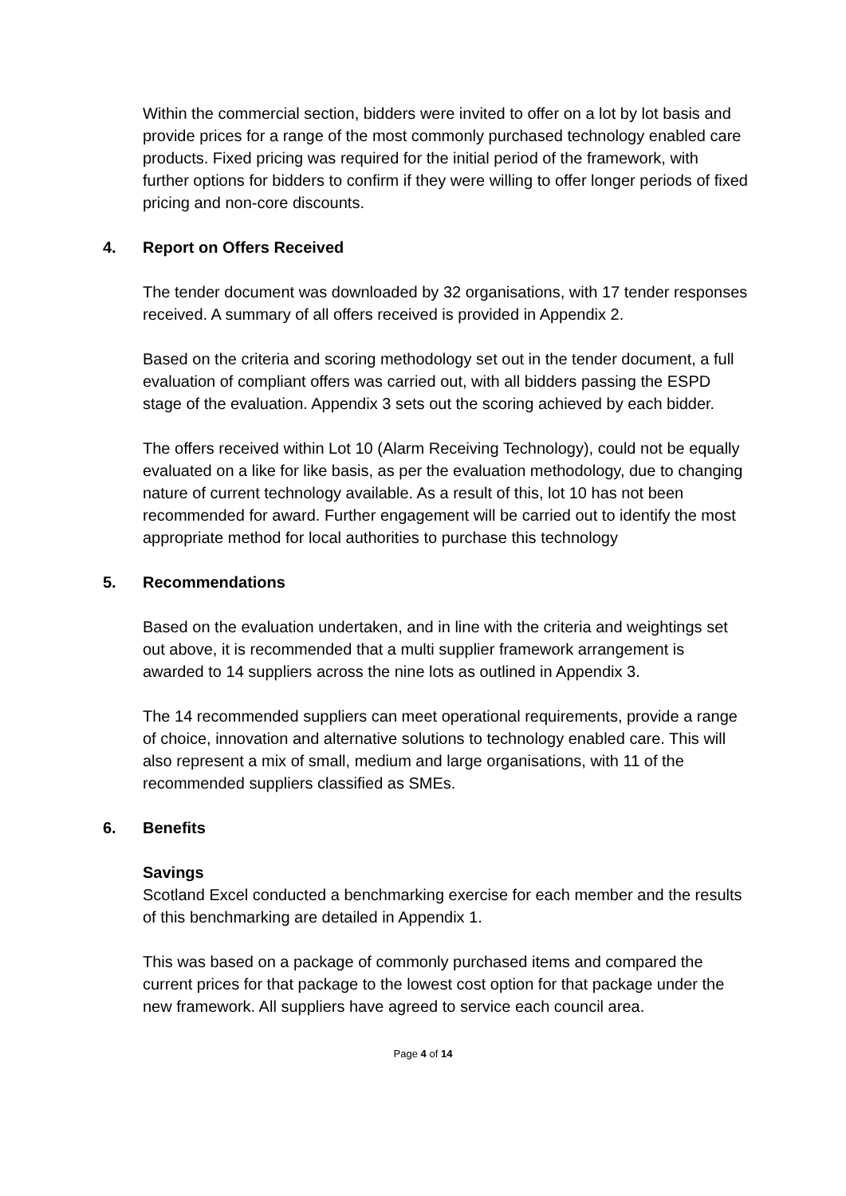Within the commercial section, bidders were invited to offer on a lot by lot basis and provide prices for a range of the most commonly purchased technology enabled care products. Fixed pricing was required for the initial period of the framework, with further options for bidders to confirm if they were willing to offer longer periods of fixed pricing and non-core discounts.
4. Report on Offers Received
The tender document was downloaded by 32 organisations, with 17 tender responses received. A summary of all offers received is provided in Appendix 2.
Based on the criteria and scoring methodology set out in the tender document, a full evaluation of compliant offers was carried out, with all bidders passing the ESPD stage of the evaluation. Appendix 3 sets out the scoring achieved by each bidder.
The offers received within Lot 10 (Alarm Receiving Technology), could not be equally evaluated on a like for like basis, as per the evaluation methodology, due to changing nature of current technology available. As a result of this, lot 10 has not been recommended for award. Further engagement will be carried out to identify the most appropriate method for local authorities to purchase this technology
5. Recommendations
Based on the evaluation undertaken, and in line with the criteria and weightings set out above, it is recommended that a multi supplier framework arrangement is awarded to 14 suppliers across the nine lots as outlined in Appendix 3.
The 14 recommended suppliers can meet operational requirements, provide a range of choice, innovation and alternative solutions to technology enabled care. This will also represent a mix of small, medium and large organisations, with 11 of the recommended suppliers classified as SMEs.
6. Benefits
Savings
Scotland Excel conducted a benchmarking exercise for each member and the results of this benchmarking are detailed in Appendix 1.
This was based on a package of commonly purchased items and compared the current prices for that package to the lowest cost option for that package under the new framework. All suppliers have agreed to service each council area.
Page 4 of 14